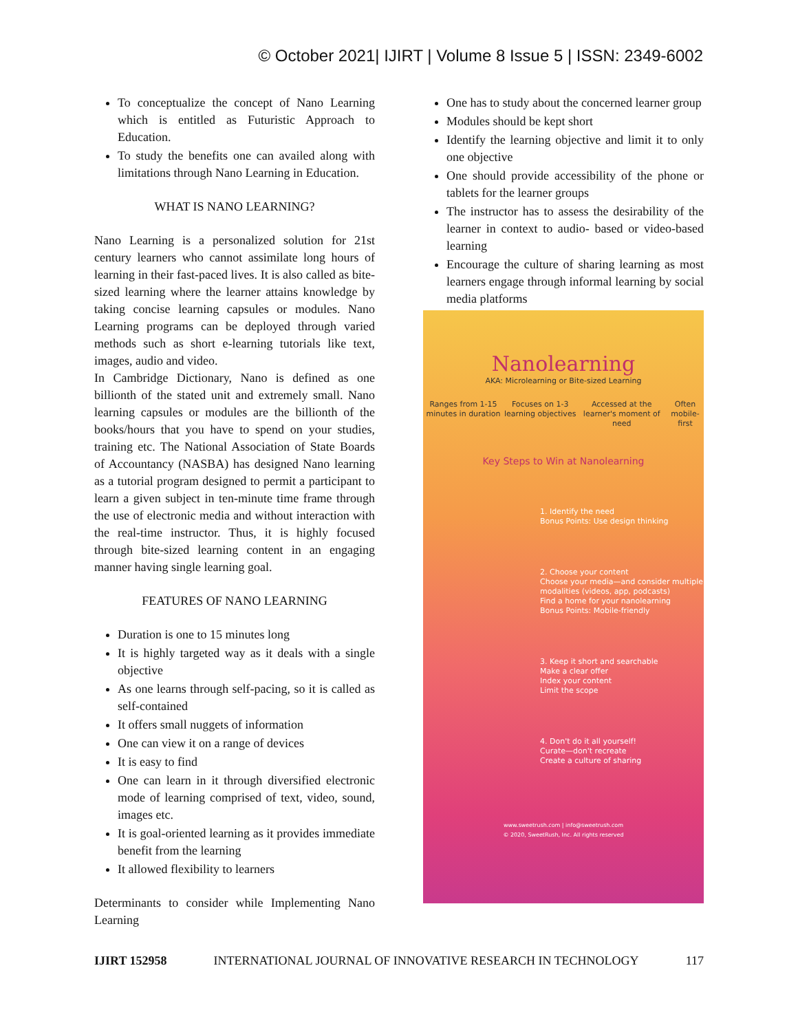© October 2021| IJIRT | Volume 8 Issue 5 | ISSN: 2349-6002
To conceptualize the concept of Nano Learning which is entitled as Futuristic Approach to Education.
To study the benefits one can availed along with limitations through Nano Learning in Education.
WHAT IS NANO LEARNING?
Nano Learning is a personalized solution for 21st century learners who cannot assimilate long hours of learning in their fast-paced lives. It is also called as bite-sized learning where the learner attains knowledge by taking concise learning capsules or modules. Nano Learning programs can be deployed through varied methods such as short e-learning tutorials like text, images, audio and video.
In Cambridge Dictionary, Nano is defined as one billionth of the stated unit and extremely small. Nano learning capsules or modules are the billionth of the books/hours that you have to spend on your studies, training etc. The National Association of State Boards of Accountancy (NASBA) has designed Nano learning as a tutorial program designed to permit a participant to learn a given subject in ten-minute time frame through the use of electronic media and without interaction with the real-time instructor. Thus, it is highly focused through bite-sized learning content in an engaging manner having single learning goal.
FEATURES OF NANO LEARNING
Duration is one to 15 minutes long
It is highly targeted way as it deals with a single objective
As one learns through self-pacing, so it is called as self-contained
It offers small nuggets of information
One can view it on a range of devices
It is easy to find
One can learn in it through diversified electronic mode of learning comprised of text, video, sound, images etc.
It is goal-oriented learning as it provides immediate benefit from the learning
It allowed flexibility to learners
Determinants to consider while Implementing Nano Learning
One has to study about the concerned learner group
Modules should be kept short
Identify the learning objective and limit it to only one objective
One should provide accessibility of the phone or tablets for the learner groups
The instructor has to assess the desirability of the learner in context to audio- based or video-based learning
Encourage the culture of sharing learning as most learners engage through informal learning by social media platforms
Nanolearning
AKA: Microlearning or Bite-sized Learning
Ranges from 1-15 minutes in duration Focuses on 1-3 learning objectives Accessed at the learner's moment of need Often mobile-first
Key Steps to Win at Nanolearning
1. Identify the need
Bonus Points: Use design thinking
2. Choose your content
Choose your media—and consider multiple modalities (videos, app, podcasts)
Find a home for your nanolearning
Bonus Points: Mobile-friendly
3. Keep it short and searchable
Make a clear offer
Index your content
Limit the scope
4. Don't do it all yourself!
Curate—don't recreate
Create a culture of sharing
www.sweetrush.com | info@sweetrush.com
© 2020, SweetRush, Inc. All rights reserved
IJIRT 152958 INTERNATIONAL JOURNAL OF INNOVATIVE RESEARCH IN TECHNOLOGY 117